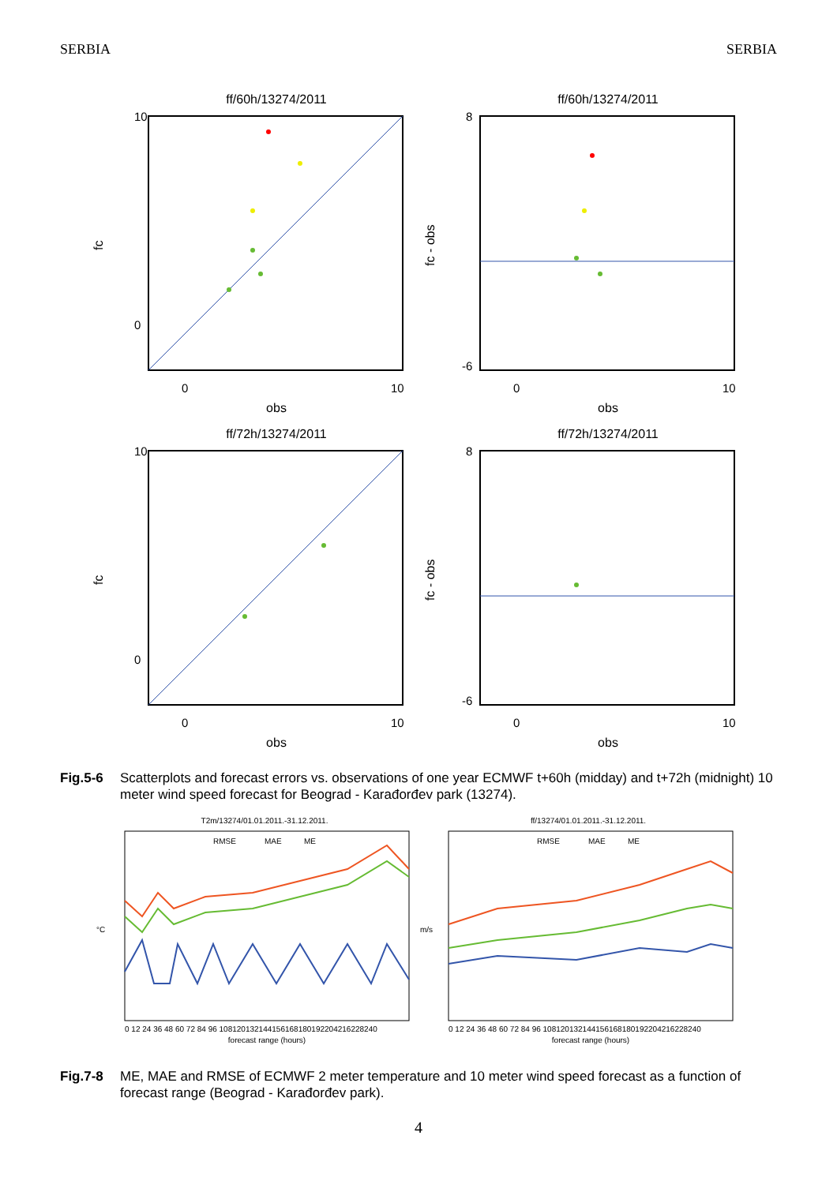SERBIA SERBIA
ff/60h/13274/2011
10
0
0
10
obs
fc
ff/60h/13274/2011
8
-6
0
10
obs
fc - obs
ff/72h/13274/2011
10
0
0
10
obs
fc
ff/72h/13274/2011
8
-6
0
10
obs
fc - obs
Fig.5-6 Scatterplots and forecast errors vs. observations of one year ECMWF t+60h (midday) and t+72h (midnight) 10 meter wind speed forecast for Beograd - Karađorđev park (13274).
T2m/13274/01.01.2011.-31.12.2011.
RMSE
MAE
ME
°C
forecast range (hours)
0 12 24 36 48 60 72 84 96 108120132144156168180192204216228240
ff/13274/01.01.2011.-31.12.2011.
RMSE
MAE
ME
m/s
forecast range (hours)
0 12 24 36 48 60 72 84 96 108120132144156168180192204216228240
Fig.7-8 ME, MAE and RMSE of ECMWF 2 meter temperature and 10 meter wind speed forecast as a function of forecast range (Beograd - Karađorđev park).
4